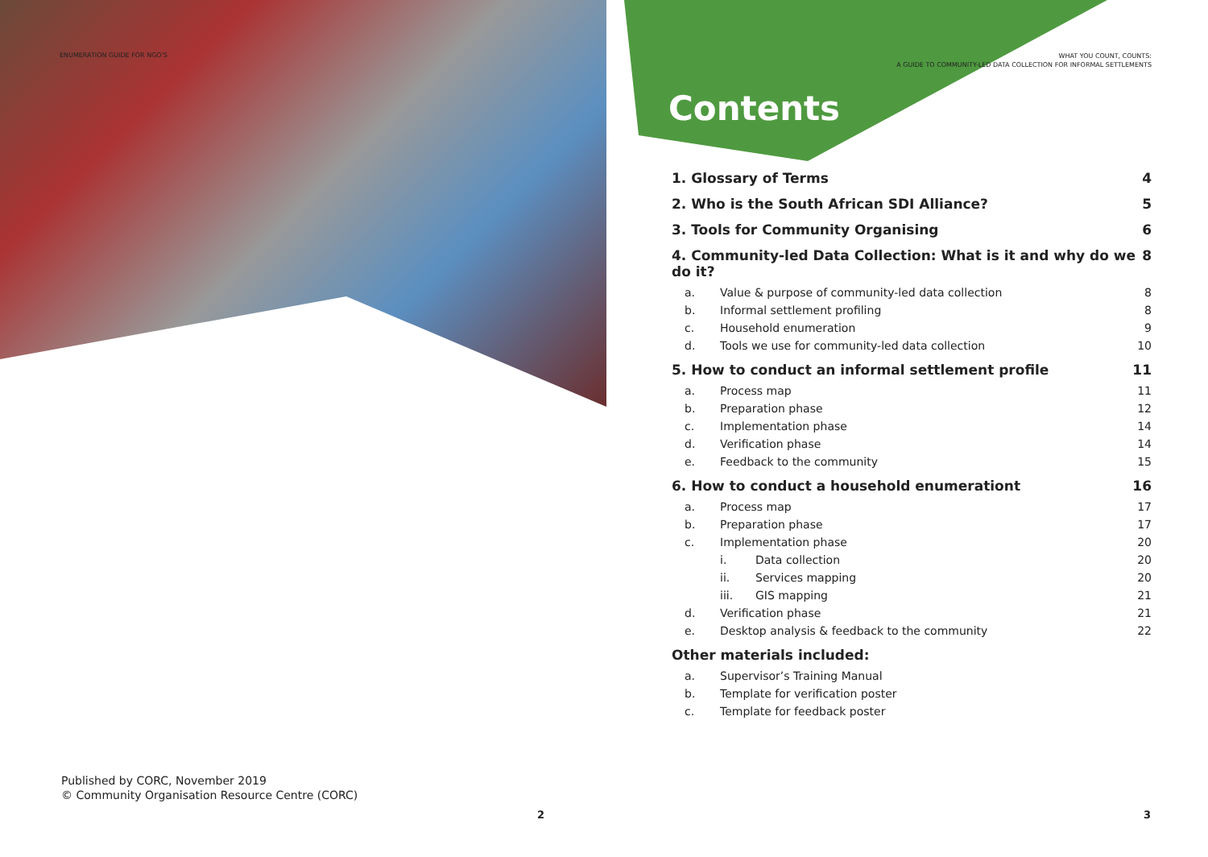ENUMERATION GUIDE FOR NGO'S
Published by CORC, November 2019
© Community Organisation Resource Centre (CORC)
2
WHAT YOU COUNT, COUNTS:
A GUIDE TO COMMUNITY-LED DATA COLLECTION FOR INFORMAL SETTLEMENTS
Contents
1. Glossary of Terms 4
2. Who is the South African SDI Alliance? 5
3. Tools for Community Organising 6
4. Community-led Data Collection: What is it and why do we do it? 8
a. Value & purpose of community-led data collection 8
b. Informal settlement profiling 8
c. Household enumeration 9
d. Tools we use for community-led data collection 10
5. How to conduct an informal settlement profile 11
a. Process map 11
b. Preparation phase 12
c. Implementation phase 14
d. Verification phase 14
e. Feedback to the community 15
6. How to conduct a household enumerationt 16
a. Process map 17
b. Preparation phase 17
c. Implementation phase 20
i. Data collection 20
ii. Services mapping 20
iii. GIS mapping 21
d. Verification phase 21
e. Desktop analysis & feedback to the community 22
Other materials included:
a. Supervisor’s Training Manual
b. Template for verification poster
c. Template for feedback poster
3